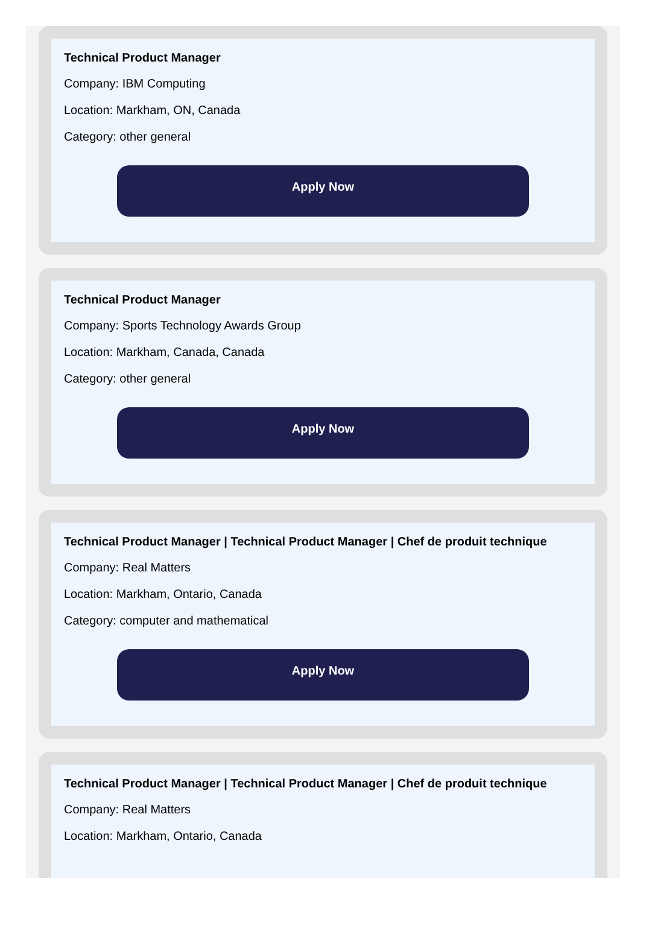Technical Product Manager
Company: IBM Computing
Location: Markham, ON, Canada
Category: other general
Apply Now
Technical Product Manager
Company: Sports Technology Awards Group
Location: Markham, Canada, Canada
Category: other general
Apply Now
Technical Product Manager | Technical Product Manager | Chef de produit technique
Company: Real Matters
Location: Markham, Ontario, Canada
Category: computer and mathematical
Apply Now
Technical Product Manager | Technical Product Manager | Chef de produit technique
Company: Real Matters
Location: Markham, Ontario, Canada